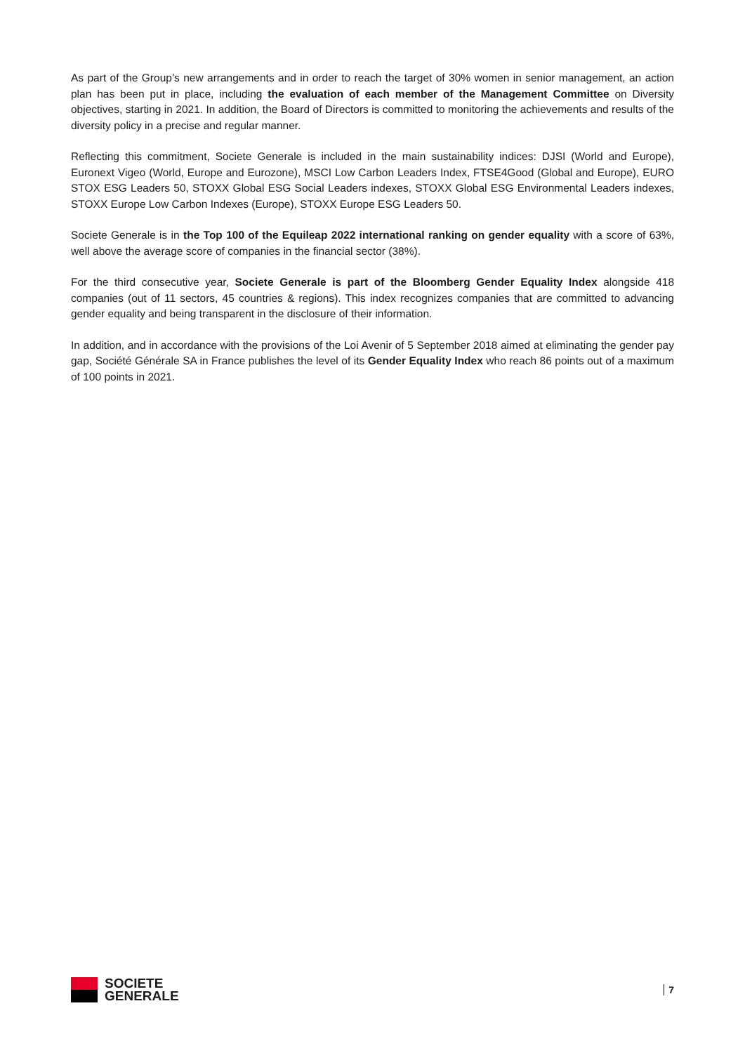As part of the Group’s new arrangements and in order to reach the target of 30% women in senior management, an action plan has been put in place, including the evaluation of each member of the Management Committee on Diversity objectives, starting in 2021. In addition, the Board of Directors is committed to monitoring the achievements and results of the diversity policy in a precise and regular manner.
Reflecting this commitment, Societe Generale is included in the main sustainability indices: DJSI (World and Europe), Euronext Vigeo (World, Europe and Eurozone), MSCI Low Carbon Leaders Index, FTSE4Good (Global and Europe), EURO STOX ESG Leaders 50, STOXX Global ESG Social Leaders indexes, STOXX Global ESG Environmental Leaders indexes, STOXX Europe Low Carbon Indexes (Europe), STOXX Europe ESG Leaders 50.
Societe Generale is in the Top 100 of the Equileap 2022 international ranking on gender equality with a score of 63%, well above the average score of companies in the financial sector (38%).
For the third consecutive year, Societe Generale is part of the Bloomberg Gender Equality Index alongside 418 companies (out of 11 sectors, 45 countries & regions). This index recognizes companies that are committed to advancing gender equality and being transparent in the disclosure of their information.
In addition, and in accordance with the provisions of the Loi Avenir of 5 September 2018 aimed at eliminating the gender pay gap, Société Générale SA in France publishes the level of its Gender Equality Index who reach 86 points out of a maximum of 100 points in 2021.
SOCIETE
GENERALE
7